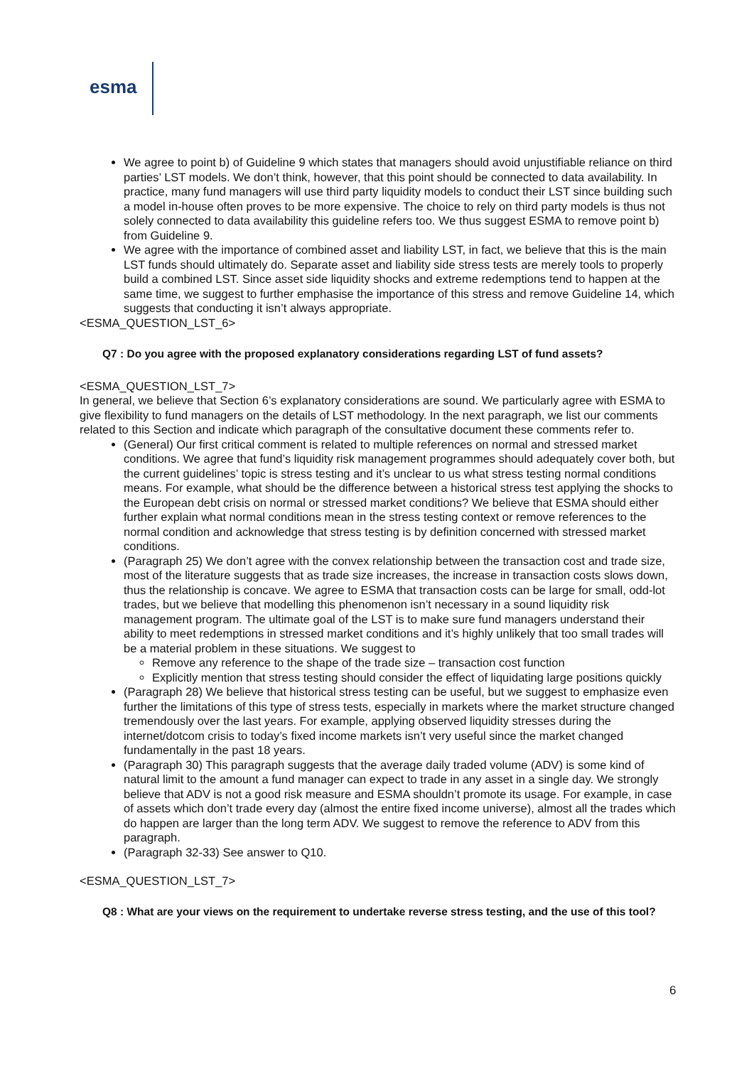esma
We agree to point b) of Guideline 9 which states that managers should avoid unjustifiable reliance on third parties’ LST models. We don’t think, however, that this point should be connected to data availability. In practice, many fund managers will use third party liquidity models to conduct their LST since building such a model in-house often proves to be more expensive. The choice to rely on third party models is thus not solely connected to data availability this guideline refers too. We thus suggest ESMA to remove point b) from Guideline 9.
We agree with the importance of combined asset and liability LST, in fact, we believe that this is the main LST funds should ultimately do. Separate asset and liability side stress tests are merely tools to properly build a combined LST. Since asset side liquidity shocks and extreme redemptions tend to happen at the same time, we suggest to further emphasise the importance of this stress and remove Guideline 14, which suggests that conducting it isn’t always appropriate.
<ESMA_QUESTION_LST_6>
Q7 : Do you agree with the proposed explanatory considerations regarding LST of fund assets?
<ESMA_QUESTION_LST_7>
In general, we believe that Section 6’s explanatory considerations are sound. We particularly agree with ESMA to give flexibility to fund managers on the details of LST methodology. In the next paragraph, we list our comments related to this Section and indicate which paragraph of the consultative document these comments refer to.
(General) Our first critical comment is related to multiple references on normal and stressed market conditions. We agree that fund’s liquidity risk management programmes should adequately cover both, but the current guidelines’ topic is stress testing and it’s unclear to us what stress testing normal conditions means. For example, what should be the difference between a historical stress test applying the shocks to the European debt crisis on normal or stressed market conditions? We believe that ESMA should either further explain what normal conditions mean in the stress testing context or remove references to the normal condition and acknowledge that stress testing is by definition concerned with stressed market conditions.
(Paragraph 25) We don’t agree with the convex relationship between the transaction cost and trade size, most of the literature suggests that as trade size increases, the increase in transaction costs slows down, thus the relationship is concave. We agree to ESMA that transaction costs can be large for small, odd-lot trades, but we believe that modelling this phenomenon isn’t necessary in a sound liquidity risk management program. The ultimate goal of the LST is to make sure fund managers understand their ability to meet redemptions in stressed market conditions and it’s highly unlikely that too small trades will be a material problem in these situations. We suggest to
Remove any reference to the shape of the trade size – transaction cost function
Explicitly mention that stress testing should consider the effect of liquidating large positions quickly
(Paragraph 28) We believe that historical stress testing can be useful, but we suggest to emphasize even further the limitations of this type of stress tests, especially in markets where the market structure changed tremendously over the last years. For example, applying observed liquidity stresses during the internet/dotcom crisis to today’s fixed income markets isn’t very useful since the market changed fundamentally in the past 18 years.
(Paragraph 30) This paragraph suggests that the average daily traded volume (ADV) is some kind of natural limit to the amount a fund manager can expect to trade in any asset in a single day. We strongly believe that ADV is not a good risk measure and ESMA shouldn’t promote its usage. For example, in case of assets which don’t trade every day (almost the entire fixed income universe), almost all the trades which do happen are larger than the long term ADV. We suggest to remove the reference to ADV from this paragraph.
(Paragraph 32-33) See answer to Q10.
<ESMA_QUESTION_LST_7>
Q8 : What are your views on the requirement to undertake reverse stress testing, and the use of this tool?
6